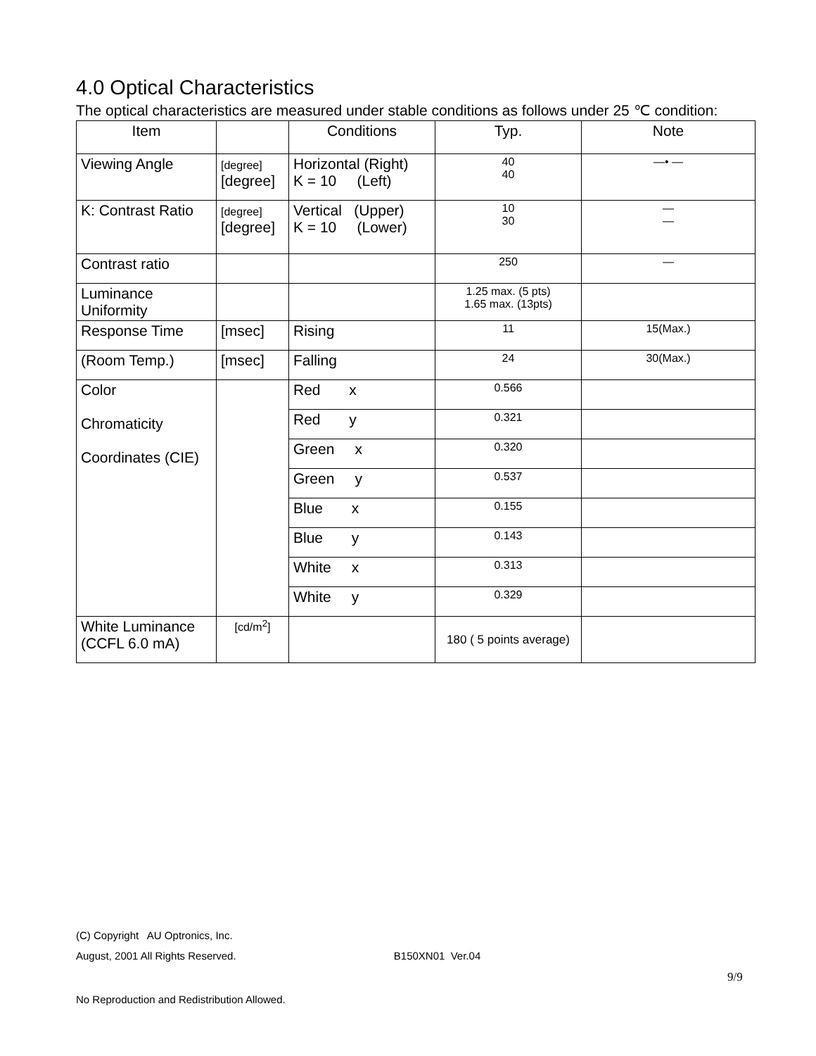4.0 Optical Characteristics
The optical characteristics are measured under stable conditions as follows under 25 ℃ condition:
| Item | | Conditions | Typ. | Note |
| --- | --- | --- | --- | --- |
| Viewing Angle | [degree] [degree] | Horizontal (Right) K = 10 (Left) | 40 40 | —• — |
| K: Contrast Ratio | [degree] [degree] | Vertical (Upper) K = 10 (Lower) | 10 30 | — — |
| Contrast ratio | | | 250 | — |
| Luminance Uniformity | | | 1.25 max. (5 pts) 1.65 max. (13pts) | |
| Response Time | [msec] | Rising | 11 | 15(Max.) |
| (Room Temp.) | [msec] | Falling | 24 | 30(Max.) |
| Color Chromaticity Coordinates (CIE) | | Red x | 0.566 | |
| | | Red y | 0.321 | |
| | | Green x | 0.320 | |
| | | Green y | 0.537 | |
| | | Blue x | 0.155 | |
| | | Blue y | 0.143 | |
| | | White x | 0.313 | |
| | | White y | 0.329 | |
| White Luminance (CCFL 6.0 mA) | [cd/m<sup>2</sup>] | | 180 ( 5 points average) | |
(C) Copyright AU Optronics, Inc.
August, 2001 All Rights Reserved. B150XN01 Ver.04
9/9
No Reproduction and Redistribution Allowed.